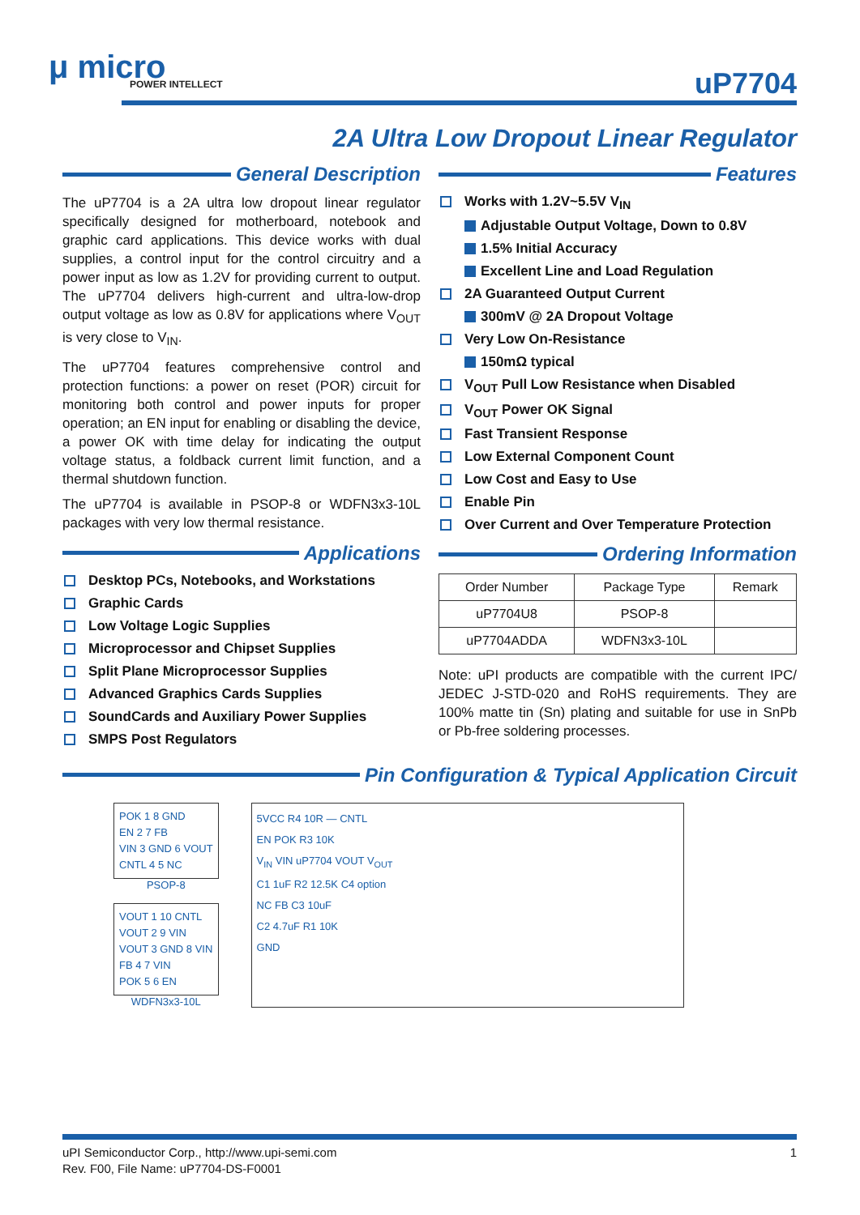μ micro
POWER INTELLECT
uP7704
2A Ultra Low Dropout Linear Regulator
General Description
The uP7704 is a 2A ultra low dropout linear regulator specifically designed for motherboard, notebook and graphic card applications. This device works with dual supplies, a control input for the control circuitry and a power input as low as 1.2V for providing current to output. The uP7704 delivers high-current and ultra-low-drop output voltage as low as 0.8V for applications where V<sub>OUT</sub> is very close to V<sub>IN</sub>.
The uP7704 features comprehensive control and protection functions: a power on reset (POR) circuit for monitoring both control and power inputs for proper operation; an EN input for enabling or disabling the device, a power OK with time delay for indicating the output voltage status, a foldback current limit function, and a thermal shutdown function.
The uP7704 is available in PSOP-8 or WDFN3x3-10L packages with very low thermal resistance.
Applications
Desktop PCs, Notebooks, and Workstations
Graphic Cards
Low Voltage Logic Supplies
Microprocessor and Chipset Supplies
Split Plane Microprocessor Supplies
Advanced Graphics Cards Supplies
SoundCards and Auxiliary Power Supplies
SMPS Post Regulators
Features
Works with 1.2V~5.5V V<sub>IN</sub>
Adjustable Output Voltage, Down to 0.8V
1.5% Initial Accuracy
Excellent Line and Load Regulation
2A Guaranteed Output Current
300mV @ 2A Dropout Voltage
Very Low On-Resistance
150mΩ typical
V<sub>OUT</sub> Pull Low Resistance when Disabled
V<sub>OUT</sub> Power OK Signal
Fast Transient Response
Low External Component Count
Low Cost and Easy to Use
Enable Pin
Over Current and Over Temperature Protection
Ordering Information
| Order Number | Package Type | Remark |
| --- | --- | --- |
| uP7704U8 | PSOP-8 | |
| uP7704ADDA | WDFN3x3-10L | |
Note: uPI products are compatible with the current IPC/ JEDEC J-STD-020 and RoHS requirements. They are 100% matte tin (Sn) plating and suitable for use in SnPb or Pb-free soldering processes.
Pin Configuration & Typical Application Circuit
POK 1 8 GND
EN 2 7 FB
VIN 3 GND 6 VOUT
CNTL 4 5 NC
PSOP-8
VOUT 1 10 CNTL
VOUT 2 9 VIN
VOUT 3 GND 8 VIN
FB 4 7 VIN
POK 5 6 EN
WDFN3x3-10L
5VCC R4 10R — CNTL
EN POK R3 10K
V<sub>IN</sub> VIN uP7704 VOUT V<sub>OUT</sub>
C1 1uF R2 12.5K C4 option
NC FB C3 10uF
C2 4.7uF R1 10K
GND
uPI Semiconductor Corp., http://www.upi-semi.com 1
Rev. F00, File Name: uP7704-DS-F0001